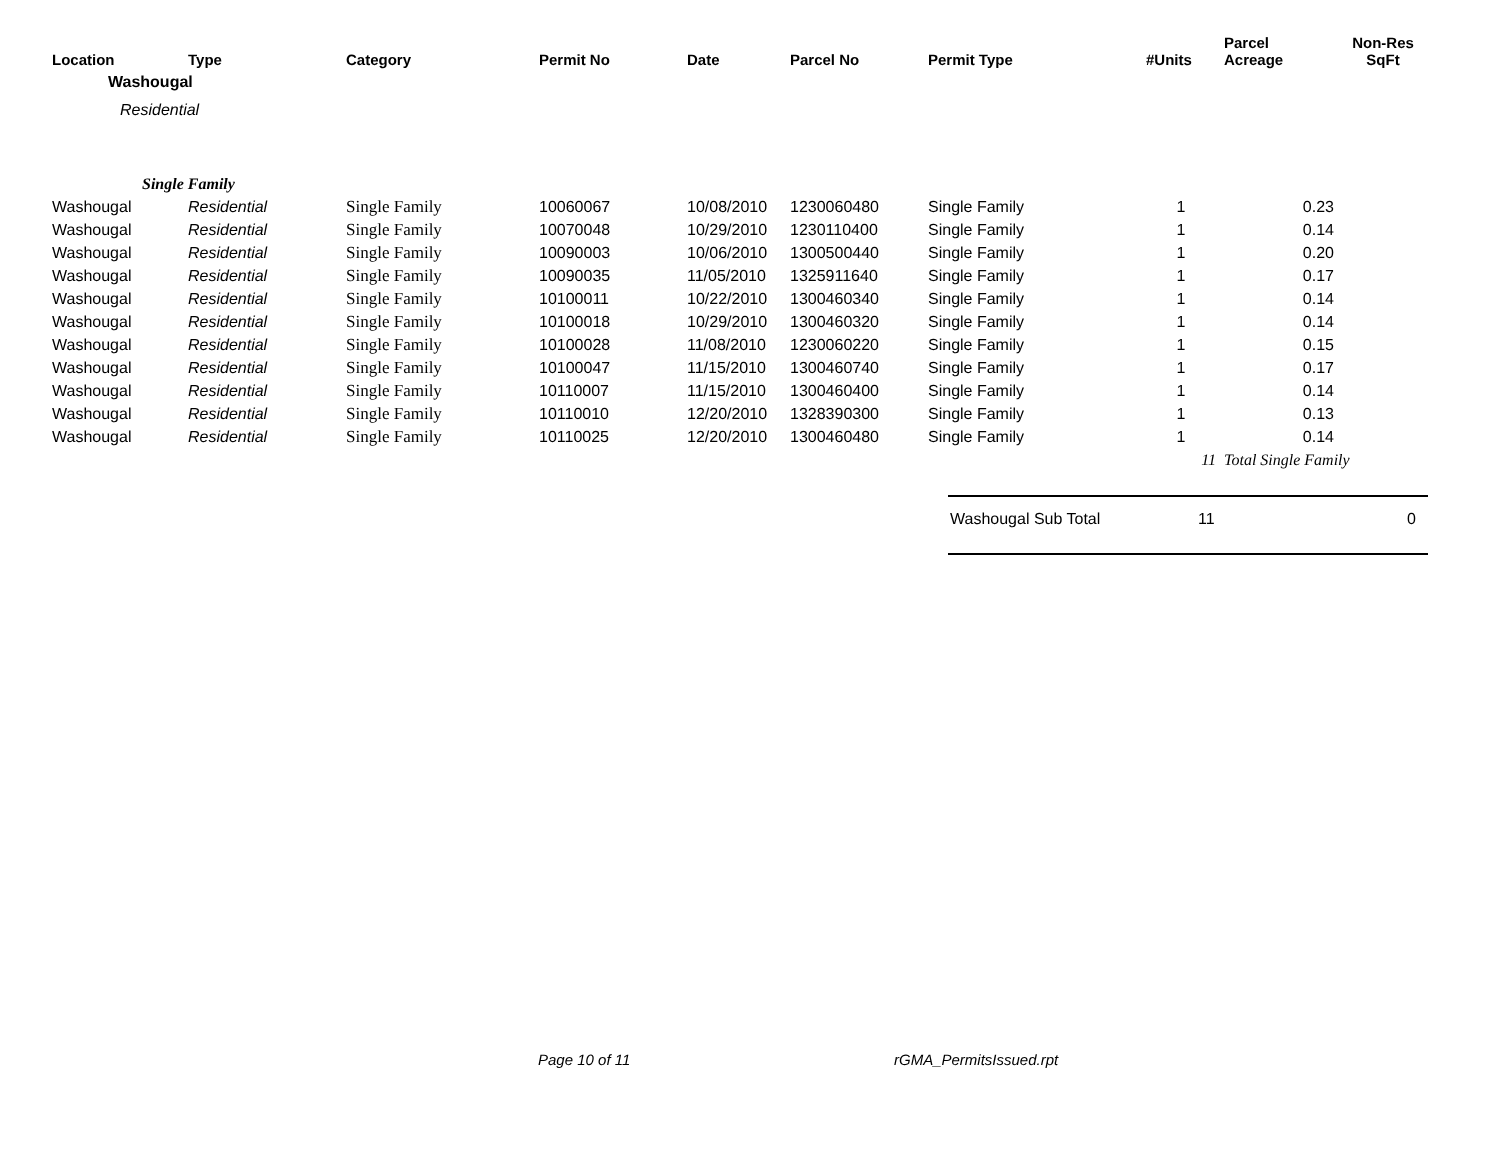| Location | Type | Category | Permit No | Date | Parcel No | Permit Type | #Units | Parcel Acreage | Non-Res SqFt |
| --- | --- | --- | --- | --- | --- | --- | --- | --- | --- |
| Washougal | | | | | | | | | |
| Residential | | | | | | | | | |
| Single Family | | | | | | | | | |
| Washougal | Residential | Single Family | 10060067 | 10/08/2010 | 1230060480 | Single Family | 1 | 0.23 | |
| Washougal | Residential | Single Family | 10070048 | 10/29/2010 | 1230110400 | Single Family | 1 | 0.14 | |
| Washougal | Residential | Single Family | 10090003 | 10/06/2010 | 1300500440 | Single Family | 1 | 0.20 | |
| Washougal | Residential | Single Family | 10090035 | 11/05/2010 | 1325911640 | Single Family | 1 | 0.17 | |
| Washougal | Residential | Single Family | 10100011 | 10/22/2010 | 1300460340 | Single Family | 1 | 0.14 | |
| Washougal | Residential | Single Family | 10100018 | 10/29/2010 | 1300460320 | Single Family | 1 | 0.14 | |
| Washougal | Residential | Single Family | 10100028 | 11/08/2010 | 1230060220 | Single Family | 1 | 0.15 | |
| Washougal | Residential | Single Family | 10100047 | 11/15/2010 | 1300460740 | Single Family | 1 | 0.17 | |
| Washougal | Residential | Single Family | 10110007 | 11/15/2010 | 1300460400 | Single Family | 1 | 0.14 | |
| Washougal | Residential | Single Family | 10110010 | 12/20/2010 | 1328390300 | Single Family | 1 | 0.13 | |
| Washougal | Residential | Single Family | 10110025 | 12/20/2010 | 1300460480 | Single Family | 1 | 0.14 | |
| | | | | | | | 11 | Total Single Family | |
Washougal Sub Total 11 0
Page 10 of 11 rGMA_PermitsIssued.rpt